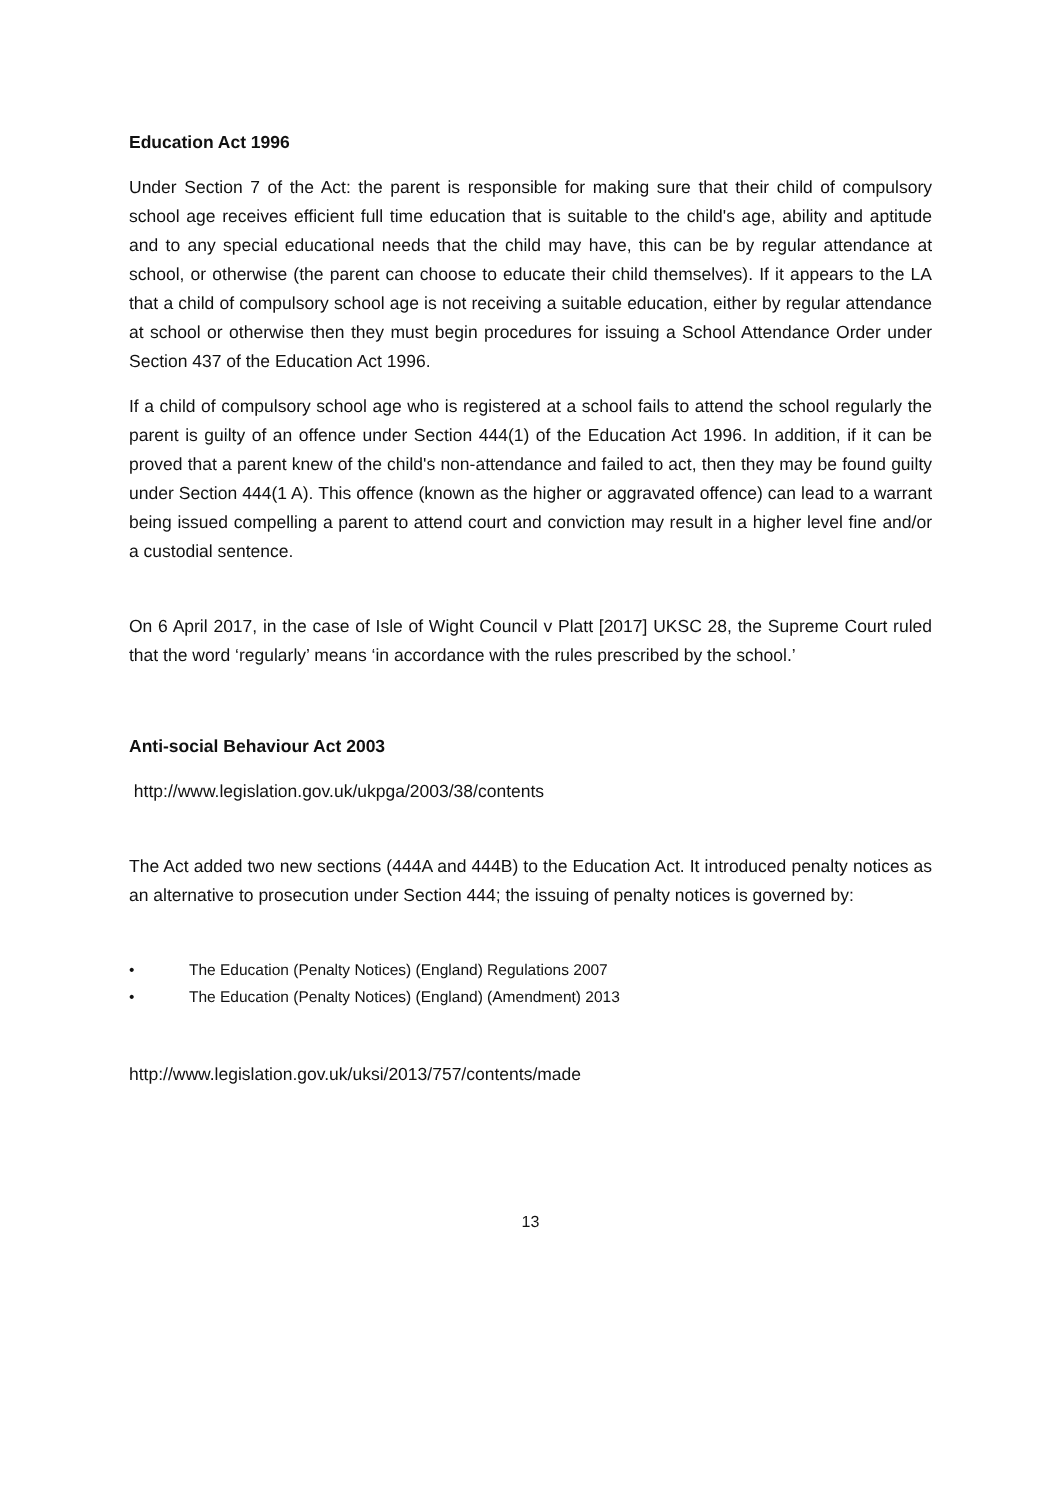Education Act 1996
Under Section 7 of the Act: the parent is responsible for making sure that their child of compulsory school age receives efficient full time education that is suitable to the child's age, ability and aptitude and to any special educational needs that the child may have, this can be by regular attendance at school, or otherwise (the parent can choose to educate their child themselves). If it appears to the LA that a child of compulsory school age is not receiving a suitable education, either by regular attendance at school or otherwise then they must begin procedures for issuing a School Attendance Order under Section 437 of the Education Act 1996.
If a child of compulsory school age who is registered at a school fails to attend the school regularly the parent is guilty of an offence under Section 444(1) of the Education Act 1996. In addition, if it can be proved that a parent knew of the child's non-attendance and failed to act, then they may be found guilty under Section 444(1 A). This offence (known as the higher or aggravated offence) can lead to a warrant being issued compelling a parent to attend court and conviction may result in a higher level fine and/or a custodial sentence.
On 6 April 2017, in the case of Isle of Wight Council v Platt [2017] UKSC 28, the Supreme Court ruled that the word ‘regularly’ means ‘in accordance with the rules prescribed by the school.’
Anti-social Behaviour Act 2003
http://www.legislation.gov.uk/ukpga/2003/38/contents
The Act added two new sections (444A and 444B) to the Education Act. It introduced penalty notices as an alternative to prosecution under Section 444; the issuing of penalty notices is governed by:
• The Education (Penalty Notices) (England) Regulations 2007
• The Education (Penalty Notices) (England) (Amendment) 2013
http://www.legislation.gov.uk/uksi/2013/757/contents/made
13